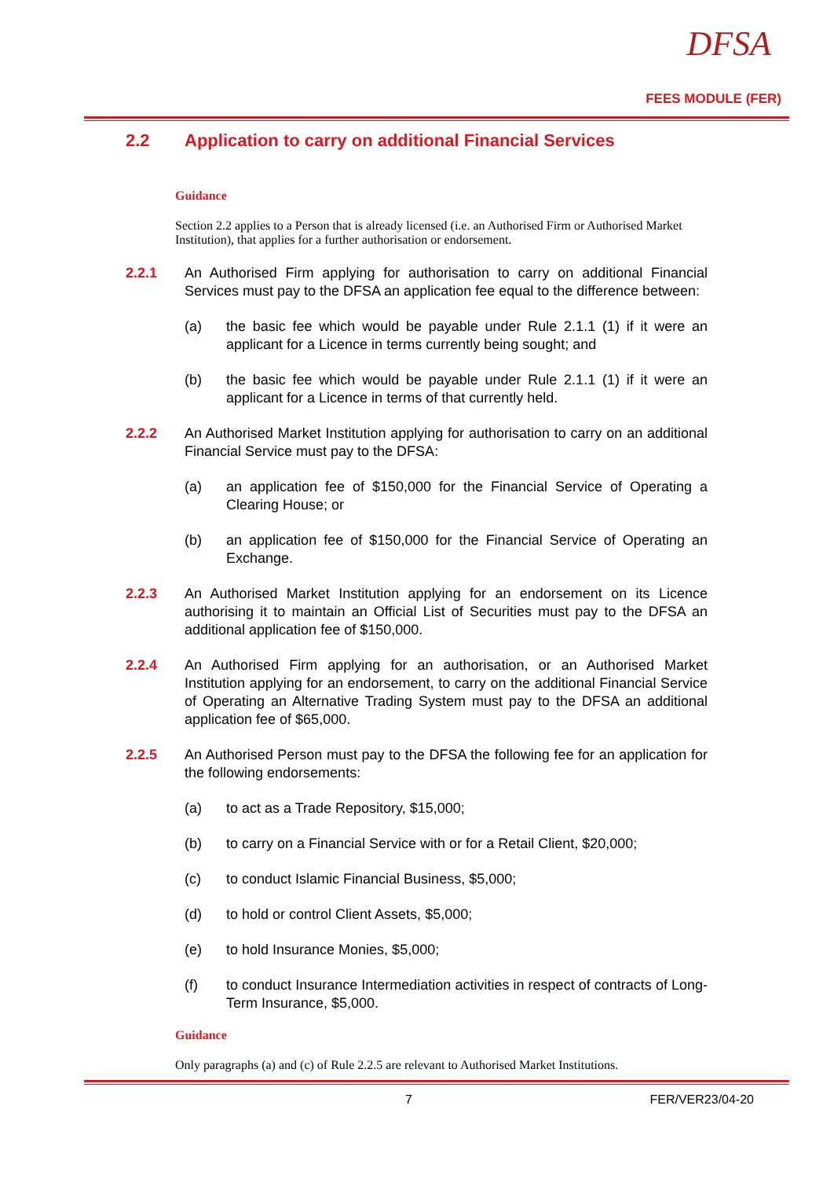DFSA
FEES MODULE (FER)
2.2 Application to carry on additional Financial Services
Guidance
Section 2.2 applies to a Person that is already licensed (i.e. an Authorised Firm or Authorised Market Institution), that applies for a further authorisation or endorsement.
2.2.1 An Authorised Firm applying for authorisation to carry on additional Financial Services must pay to the DFSA an application fee equal to the difference between:
(a) the basic fee which would be payable under Rule 2.1.1 (1) if it were an applicant for a Licence in terms currently being sought; and
(b) the basic fee which would be payable under Rule 2.1.1 (1) if it were an applicant for a Licence in terms of that currently held.
2.2.2 An Authorised Market Institution applying for authorisation to carry on an additional Financial Service must pay to the DFSA:
(a) an application fee of $150,000 for the Financial Service of Operating a Clearing House; or
(b) an application fee of $150,000 for the Financial Service of Operating an Exchange.
2.2.3 An Authorised Market Institution applying for an endorsement on its Licence authorising it to maintain an Official List of Securities must pay to the DFSA an additional application fee of $150,000.
2.2.4 An Authorised Firm applying for an authorisation, or an Authorised Market Institution applying for an endorsement, to carry on the additional Financial Service of Operating an Alternative Trading System must pay to the DFSA an additional application fee of $65,000.
2.2.5 An Authorised Person must pay to the DFSA the following fee for an application for the following endorsements:
(a) to act as a Trade Repository, $15,000;
(b) to carry on a Financial Service with or for a Retail Client, $20,000;
(c) to conduct Islamic Financial Business, $5,000;
(d) to hold or control Client Assets, $5,000;
(e) to hold Insurance Monies, $5,000;
(f) to conduct Insurance Intermediation activities in respect of contracts of Long-Term Insurance, $5,000.
Guidance
Only paragraphs (a) and (c) of Rule 2.2.5 are relevant to Authorised Market Institutions.
7 FER/VER23/04-20